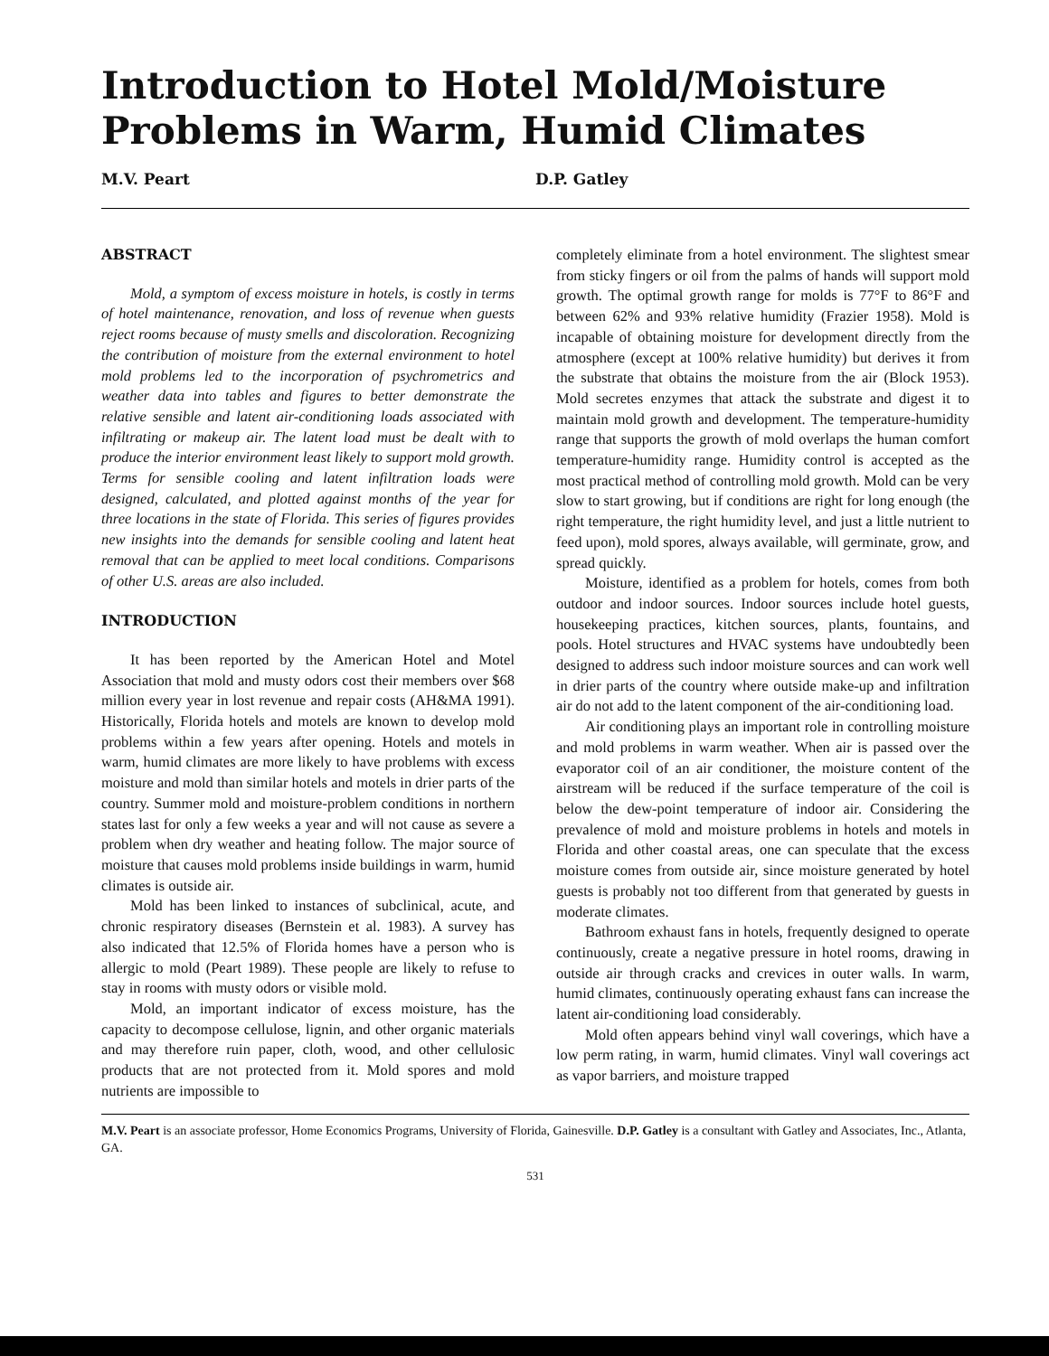Introduction to Hotel Mold/Moisture Problems in Warm, Humid Climates
M.V. Peart D.P. Gatley
ABSTRACT
Mold, a symptom of excess moisture in hotels, is costly in terms of hotel maintenance, renovation, and loss of revenue when guests reject rooms because of musty smells and discoloration. Recognizing the contribution of moisture from the external environment to hotel mold problems led to the incorporation of psychrometrics and weather data into tables and figures to better demonstrate the relative sensible and latent air-conditioning loads associated with infiltrating or makeup air. The latent load must be dealt with to produce the interior environment least likely to support mold growth. Terms for sensible cooling and latent infiltration loads were designed, calculated, and plotted against months of the year for three locations in the state of Florida. This series of figures provides new insights into the demands for sensible cooling and latent heat removal that can be applied to meet local conditions. Comparisons of other U.S. areas are also included.
INTRODUCTION
It has been reported by the American Hotel and Motel Association that mold and musty odors cost their members over $68 million every year in lost revenue and repair costs (AH&MA 1991). Historically, Florida hotels and motels are known to develop mold problems within a few years after opening. Hotels and motels in warm, humid climates are more likely to have problems with excess moisture and mold than similar hotels and motels in drier parts of the country. Summer mold and moisture-problem conditions in northern states last for only a few weeks a year and will not cause as severe a problem when dry weather and heating follow. The major source of moisture that causes mold problems inside buildings in warm, humid climates is outside air.
Mold has been linked to instances of subclinical, acute, and chronic respiratory diseases (Bernstein et al. 1983). A survey has also indicated that 12.5% of Florida homes have a person who is allergic to mold (Peart 1989). These people are likely to refuse to stay in rooms with musty odors or visible mold.
Mold, an important indicator of excess moisture, has the capacity to decompose cellulose, lignin, and other organic materials and may therefore ruin paper, cloth, wood, and other cellulosic products that are not protected from it. Mold spores and mold nutrients are impossible to
completely eliminate from a hotel environment. The slightest smear from sticky fingers or oil from the palms of hands will support mold growth. The optimal growth range for molds is 77°F to 86°F and between 62% and 93% relative humidity (Frazier 1958). Mold is incapable of obtaining moisture for development directly from the atmosphere (except at 100% relative humidity) but derives it from the substrate that obtains the moisture from the air (Block 1953). Mold secretes enzymes that attack the substrate and digest it to maintain mold growth and development. The temperature-humidity range that supports the growth of mold overlaps the human comfort temperature-humidity range. Humidity control is accepted as the most practical method of controlling mold growth. Mold can be very slow to start growing, but if conditions are right for long enough (the right temperature, the right humidity level, and just a little nutrient to feed upon), mold spores, always available, will germinate, grow, and spread quickly.
Moisture, identified as a problem for hotels, comes from both outdoor and indoor sources. Indoor sources include hotel guests, housekeeping practices, kitchen sources, plants, fountains, and pools. Hotel structures and HVAC systems have undoubtedly been designed to address such indoor moisture sources and can work well in drier parts of the country where outside make-up and infiltration air do not add to the latent component of the air-conditioning load.
Air conditioning plays an important role in controlling moisture and mold problems in warm weather. When air is passed over the evaporator coil of an air conditioner, the moisture content of the airstream will be reduced if the surface temperature of the coil is below the dew-point temperature of indoor air. Considering the prevalence of mold and moisture problems in hotels and motels in Florida and other coastal areas, one can speculate that the excess moisture comes from outside air, since moisture generated by hotel guests is probably not too different from that generated by guests in moderate climates.
Bathroom exhaust fans in hotels, frequently designed to operate continuously, create a negative pressure in hotel rooms, drawing in outside air through cracks and crevices in outer walls. In warm, humid climates, continuously operating exhaust fans can increase the latent air-conditioning load considerably.
Mold often appears behind vinyl wall coverings, which have a low perm rating, in warm, humid climates. Vinyl wall coverings act as vapor barriers, and moisture trapped
M.V. Peart is an associate professor, Home Economics Programs, University of Florida, Gainesville. D.P. Gatley is a consultant with Gatley and Associates, Inc., Atlanta, GA.
531